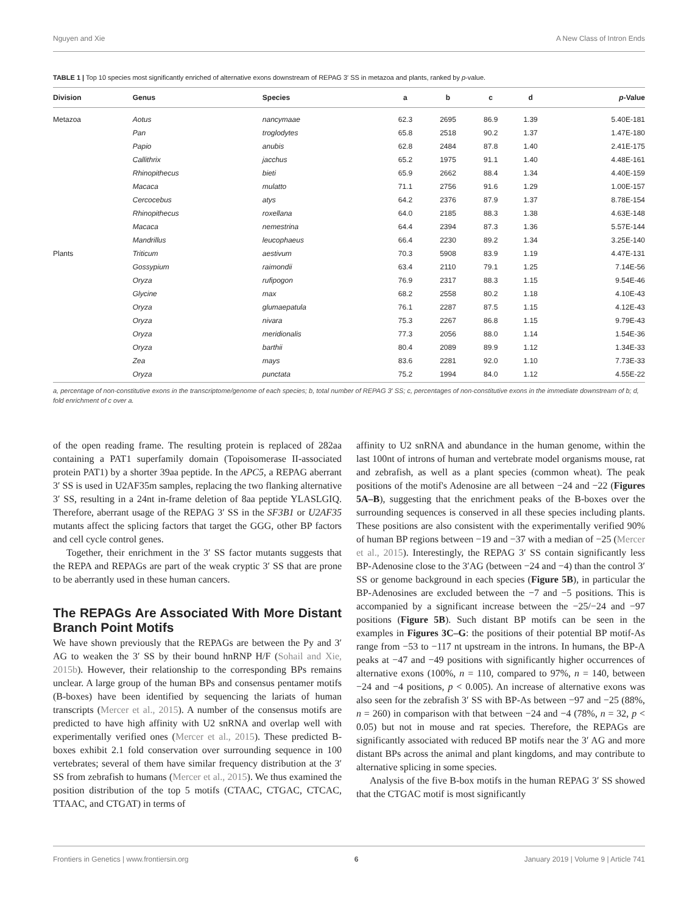Nguyen and Xie A New Class of Intron Ends
TABLE 1 | Top 10 species most significantly enriched of alternative exons downstream of REPAG 3′ SS in metazoa and plants, ranked by p-value.
| Division | Genus | Species | a | b | c | d | p -Value |
| --- | --- | --- | --- | --- | --- | --- | --- |
| Metazoa | Aotus | nancymaae | 62.3 | 2695 | 86.9 | 1.39 | 5.40E-181 |
| | Pan | troglodytes | 65.8 | 2518 | 90.2 | 1.37 | 1.47E-180 |
| | Papio | anubis | 62.8 | 2484 | 87.8 | 1.40 | 2.41E-175 |
| | Callithrix | jacchus | 65.2 | 1975 | 91.1 | 1.40 | 4.48E-161 |
| | Rhinopithecus | bieti | 65.9 | 2662 | 88.4 | 1.34 | 4.40E-159 |
| | Macaca | mulatto | 71.1 | 2756 | 91.6 | 1.29 | 1.00E-157 |
| | Cercocebus | atys | 64.2 | 2376 | 87.9 | 1.37 | 8.78E-154 |
| | Rhinopithecus | roxellana | 64.0 | 2185 | 88.3 | 1.38 | 4.63E-148 |
| | Macaca | nemestrina | 64.4 | 2394 | 87.3 | 1.36 | 5.57E-144 |
| | Mandrillus | leucophaeus | 66.4 | 2230 | 89.2 | 1.34 | 3.25E-140 |
| Plants | Triticum | aestivum | 70.3 | 5908 | 83.9 | 1.19 | 4.47E-131 |
| | Gossypium | raimondii | 63.4 | 2110 | 79.1 | 1.25 | 7.14E-56 |
| | Oryza | rufipogon | 76.9 | 2317 | 88.3 | 1.15 | 9.54E-46 |
| | Glycine | max | 68.2 | 2558 | 80.2 | 1.18 | 4.10E-43 |
| | Oryza | glumaepatula | 76.1 | 2287 | 87.5 | 1.15 | 4.12E-43 |
| | Oryza | nivara | 75.3 | 2267 | 86.8 | 1.15 | 9.79E-43 |
| | Oryza | meridionalis | 77.3 | 2056 | 88.0 | 1.14 | 1.54E-36 |
| | Oryza | barthii | 80.4 | 2089 | 89.9 | 1.12 | 1.34E-33 |
| | Zea | mays | 83.6 | 2281 | 92.0 | 1.10 | 7.73E-33 |
| | Oryza | punctata | 75.2 | 1994 | 84.0 | 1.12 | 4.55E-22 |
a, percentage of non-constitutive exons in the transcriptome/genome of each species; b, total number of REPAG 3′ SS; c, percentages of non-constitutive exons in the immediate downstream of b; d, fold enrichment of c over a.
of the open reading frame. The resulting protein is replaced of 282aa containing a PAT1 superfamily domain (Topoisomerase II-associated protein PAT1) by a shorter 39aa peptide. In the APC5, a REPAG aberrant 3′ SS is used in U2AF35m samples, replacing the two flanking alternative 3′ SS, resulting in a 24nt in-frame deletion of 8aa peptide YLASLGIQ. Therefore, aberrant usage of the REPAG 3′ SS in the SF3B1 or U2AF35 mutants affect the splicing factors that target the GGG, other BP factors and cell cycle control genes.
Together, their enrichment in the 3′ SS factor mutants suggests that the REPA and REPAGs are part of the weak cryptic 3′ SS that are prone to be aberrantly used in these human cancers.
The REPAGs Are Associated With More Distant Branch Point Motifs
We have shown previously that the REPAGs are between the Py and 3′ AG to weaken the 3′ SS by their bound hnRNP H/F (Sohail and Xie, 2015b). However, their relationship to the corresponding BPs remains unclear. A large group of the human BPs and consensus pentamer motifs (B-boxes) have been identified by sequencing the lariats of human transcripts (Mercer et al., 2015). A number of the consensus motifs are predicted to have high affinity with U2 snRNA and overlap well with experimentally verified ones (Mercer et al., 2015). These predicted B-boxes exhibit 2.1 fold conservation over surrounding sequence in 100 vertebrates; several of them have similar frequency distribution at the 3′ SS from zebrafish to humans (Mercer et al., 2015). We thus examined the position distribution of the top 5 motifs (CTAAC, CTGAC, CTCAC, TTAAC, and CTGAT) in terms of
affinity to U2 snRNA and abundance in the human genome, within the last 100nt of introns of human and vertebrate model organisms mouse, rat and zebrafish, as well as a plant species (common wheat). The peak positions of the motif's Adenosine are all between −24 and −22 (Figures 5A–B), suggesting that the enrichment peaks of the B-boxes over the surrounding sequences is conserved in all these species including plants. These positions are also consistent with the experimentally verified 90% of human BP regions between −19 and −37 with a median of −25 (Mercer et al., 2015). Interestingly, the REPAG 3′ SS contain significantly less BP-Adenosine close to the 3′AG (between −24 and −4) than the control 3′ SS or genome background in each species (Figure 5B), in particular the BP-Adenosines are excluded between the −7 and −5 positions. This is accompanied by a significant increase between the −25/−24 and −97 positions (Figure 5B). Such distant BP motifs can be seen in the examples in Figures 3C–G: the positions of their potential BP motif-As range from −53 to −117 nt upstream in the introns. In humans, the BP-A peaks at −47 and −49 positions with significantly higher occurrences of alternative exons (100%, n = 110, compared to 97%, n = 140, between −24 and −4 positions, p < 0.005). An increase of alternative exons was also seen for the zebrafish 3′ SS with BP-As between −97 and −25 (88%, n = 260) in comparison with that between −24 and −4 (78%, n = 32, p < 0.05) but not in mouse and rat species. Therefore, the REPAGs are significantly associated with reduced BP motifs near the 3′ AG and more distant BPs across the animal and plant kingdoms, and may contribute to alternative splicing in some species.
Analysis of the five B-box motifs in the human REPAG 3′ SS showed that the CTGAC motif is most significantly
Frontiers in Genetics | www.frontiersin.org 6 January 2019 | Volume 9 | Article 741